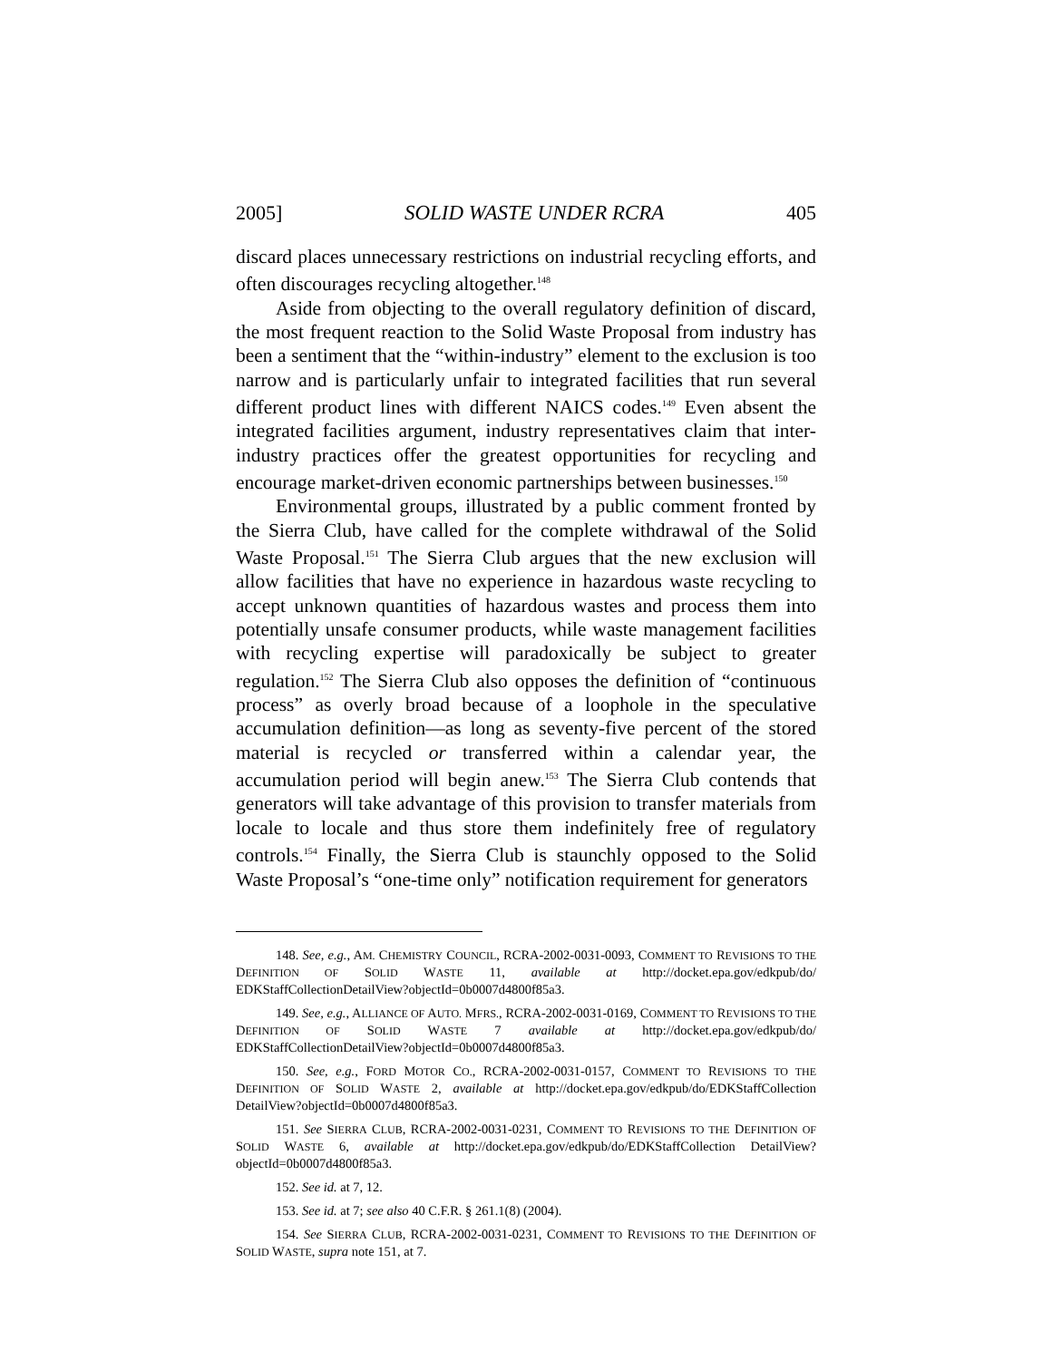2005] SOLID WASTE UNDER RCRA 405
discard places unnecessary restrictions on industrial recycling efforts, and often discourages recycling altogether.<sup>148</sup>
Aside from objecting to the overall regulatory definition of discard, the most frequent reaction to the Solid Waste Proposal from industry has been a sentiment that the “within-industry” element to the exclusion is too narrow and is particularly unfair to integrated facilities that run several different product lines with different NAICS codes.<sup>149</sup> Even absent the integrated facilities argument, industry representatives claim that inter-industry practices offer the greatest opportunities for recycling and encourage market-driven economic partnerships between businesses.<sup>150</sup>
Environmental groups, illustrated by a public comment fronted by the Sierra Club, have called for the complete withdrawal of the Solid Waste Proposal.<sup>151</sup> The Sierra Club argues that the new exclusion will allow facilities that have no experience in hazardous waste recycling to accept unknown quantities of hazardous wastes and process them into potentially unsafe consumer products, while waste management facilities with recycling expertise will paradoxically be subject to greater regulation.<sup>152</sup> The Sierra Club also opposes the definition of “continuous process” as overly broad because of a loophole in the speculative accumulation definition—as long as seventy-five percent of the stored material is recycled or transferred within a calendar year, the accumulation period will begin anew.<sup>153</sup> The Sierra Club contends that generators will take advantage of this provision to transfer materials from locale to locale and thus store them indefinitely free of regulatory controls.<sup>154</sup> Finally, the Sierra Club is staunchly opposed to the Solid Waste Proposal’s “one-time only” notification requirement for generators
148. See, e.g., AM. CHEMISTRY COUNCIL, RCRA-2002-0031-0093, COMMENT TO REVISIONS TO THE DEFINITION OF SOLID WASTE 11, available at http://docket.epa.gov/edkpub/do/ EDKStaffCollectionDetailView?objectId=0b0007d4800f85a3.
149. See, e.g., ALLIANCE OF AUTO. MFRS., RCRA-2002-0031-0169, COMMENT TO REVISIONS TO THE DEFINITION OF SOLID WASTE 7 available at http://docket.epa.gov/edkpub/do/ EDKStaffCollectionDetailView?objectId=0b0007d4800f85a3.
150. See, e.g., FORD MOTOR CO., RCRA-2002-0031-0157, COMMENT TO REVISIONS TO THE DEFINITION OF SOLID WASTE 2, available at http://docket.epa.gov/edkpub/do/EDKStaffCollection DetailView?objectId=0b0007d4800f85a3.
151. See SIERRA CLUB, RCRA-2002-0031-0231, COMMENT TO REVISIONS TO THE DEFINITION OF SOLID WASTE 6, available at http://docket.epa.gov/edkpub/do/EDKStaffCollection DetailView?objectId=0b0007d4800f85a3.
152. See id. at 7, 12.
153. See id. at 7; see also 40 C.F.R. § 261.1(8) (2004).
154. See SIERRA CLUB, RCRA-2002-0031-0231, COMMENT TO REVISIONS TO THE DEFINITION OF SOLID WASTE, supra note 151, at 7.